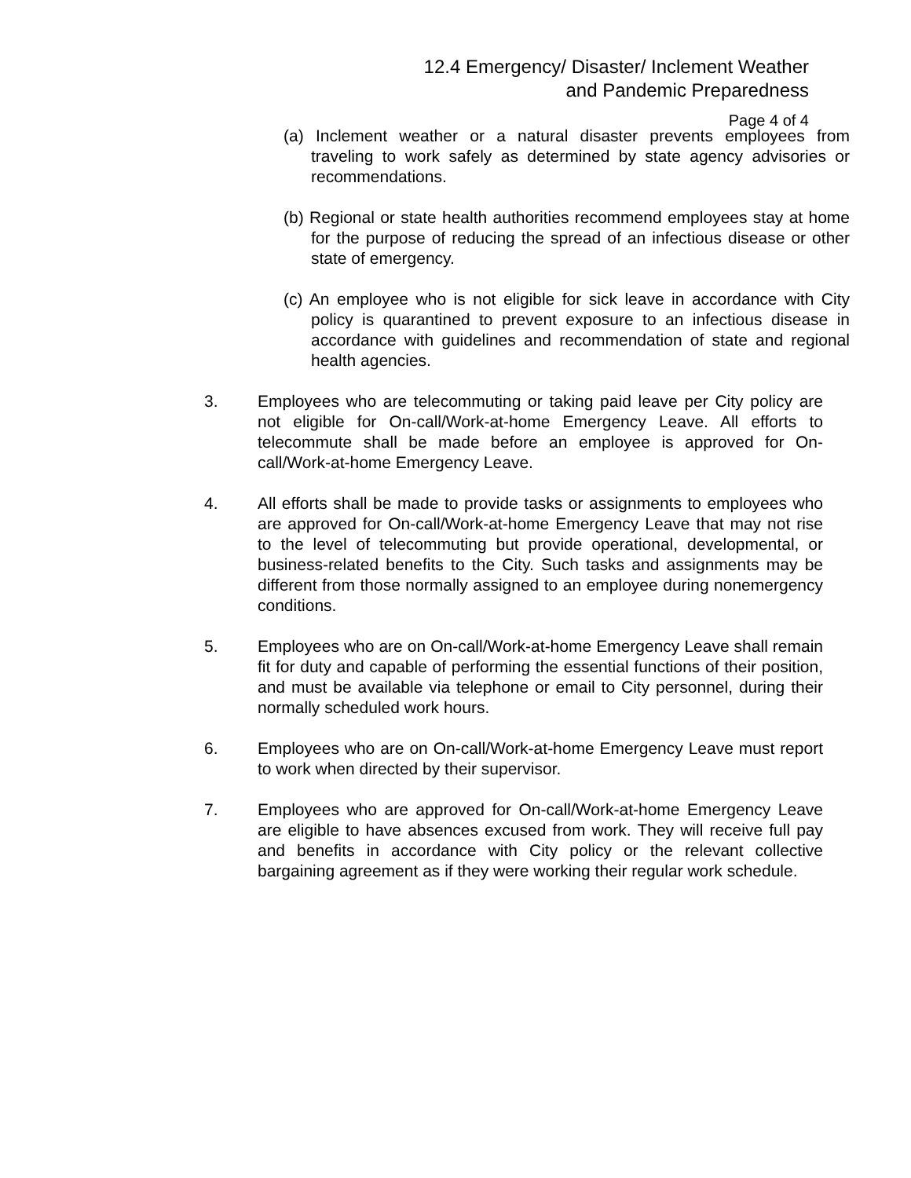12.4 Emergency/ Disaster/ Inclement Weather
and Pandemic Preparedness
Page 4 of 4
(a) Inclement weather or a natural disaster prevents employees from traveling to work safely as determined by state agency advisories or recommendations.
(b) Regional or state health authorities recommend employees stay at home for the purpose of reducing the spread of an infectious disease or other state of emergency.
(c) An employee who is not eligible for sick leave in accordance with City policy is quarantined to prevent exposure to an infectious disease in accordance with guidelines and recommendation of state and regional health agencies.
3. Employees who are telecommuting or taking paid leave per City policy are not eligible for On-call/Work-at-home Emergency Leave. All efforts to telecommute shall be made before an employee is approved for On-call/Work-at-home Emergency Leave.
4. All efforts shall be made to provide tasks or assignments to employees who are approved for On-call/Work-at-home Emergency Leave that may not rise to the level of telecommuting but provide operational, developmental, or business-related benefits to the City. Such tasks and assignments may be different from those normally assigned to an employee during nonemergency conditions.
5. Employees who are on On-call/Work-at-home Emergency Leave shall remain fit for duty and capable of performing the essential functions of their position, and must be available via telephone or email to City personnel, during their normally scheduled work hours.
6. Employees who are on On-call/Work-at-home Emergency Leave must report to work when directed by their supervisor.
7. Employees who are approved for On-call/Work-at-home Emergency Leave are eligible to have absences excused from work. They will receive full pay and benefits in accordance with City policy or the relevant collective bargaining agreement as if they were working their regular work schedule.